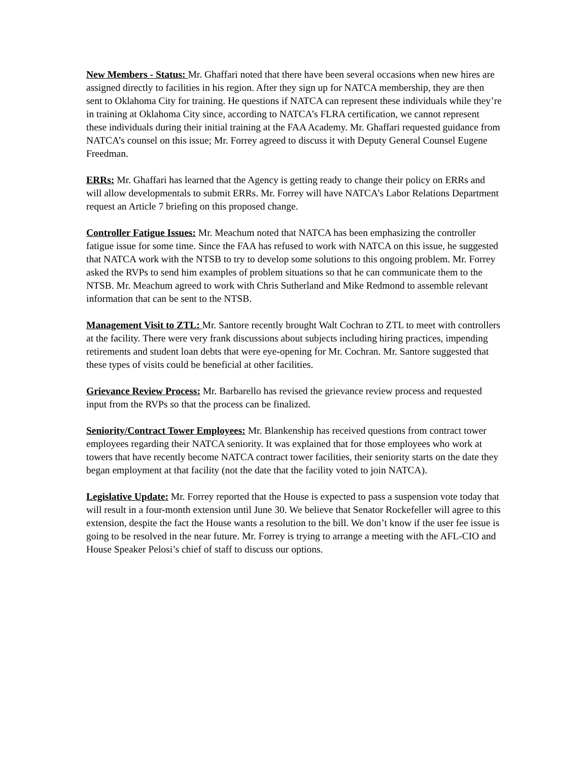New Members - Status: Mr. Ghaffari noted that there have been several occasions when new hires are assigned directly to facilities in his region. After they sign up for NATCA membership, they are then sent to Oklahoma City for training. He questions if NATCA can represent these individuals while they’re in training at Oklahoma City since, according to NATCA’s FLRA certification, we cannot represent these individuals during their initial training at the FAA Academy. Mr. Ghaffari requested guidance from NATCA’s counsel on this issue; Mr. Forrey agreed to discuss it with Deputy General Counsel Eugene Freedman.
ERRs: Mr. Ghaffari has learned that the Agency is getting ready to change their policy on ERRs and will allow developmentals to submit ERRs. Mr. Forrey will have NATCA’s Labor Relations Department request an Article 7 briefing on this proposed change.
Controller Fatigue Issues: Mr. Meachum noted that NATCA has been emphasizing the controller fatigue issue for some time. Since the FAA has refused to work with NATCA on this issue, he suggested that NATCA work with the NTSB to try to develop some solutions to this ongoing problem. Mr. Forrey asked the RVPs to send him examples of problem situations so that he can communicate them to the NTSB. Mr. Meachum agreed to work with Chris Sutherland and Mike Redmond to assemble relevant information that can be sent to the NTSB.
Management Visit to ZTL: Mr. Santore recently brought Walt Cochran to ZTL to meet with controllers at the facility. There were very frank discussions about subjects including hiring practices, impending retirements and student loan debts that were eye-opening for Mr. Cochran. Mr. Santore suggested that these types of visits could be beneficial at other facilities.
Grievance Review Process: Mr. Barbarello has revised the grievance review process and requested input from the RVPs so that the process can be finalized.
Seniority/Contract Tower Employees: Mr. Blankenship has received questions from contract tower employees regarding their NATCA seniority. It was explained that for those employees who work at towers that have recently become NATCA contract tower facilities, their seniority starts on the date they began employment at that facility (not the date that the facility voted to join NATCA).
Legislative Update: Mr. Forrey reported that the House is expected to pass a suspension vote today that will result in a four-month extension until June 30. We believe that Senator Rockefeller will agree to this extension, despite the fact the House wants a resolution to the bill. We don’t know if the user fee issue is going to be resolved in the near future. Mr. Forrey is trying to arrange a meeting with the AFL-CIO and House Speaker Pelosi’s chief of staff to discuss our options.